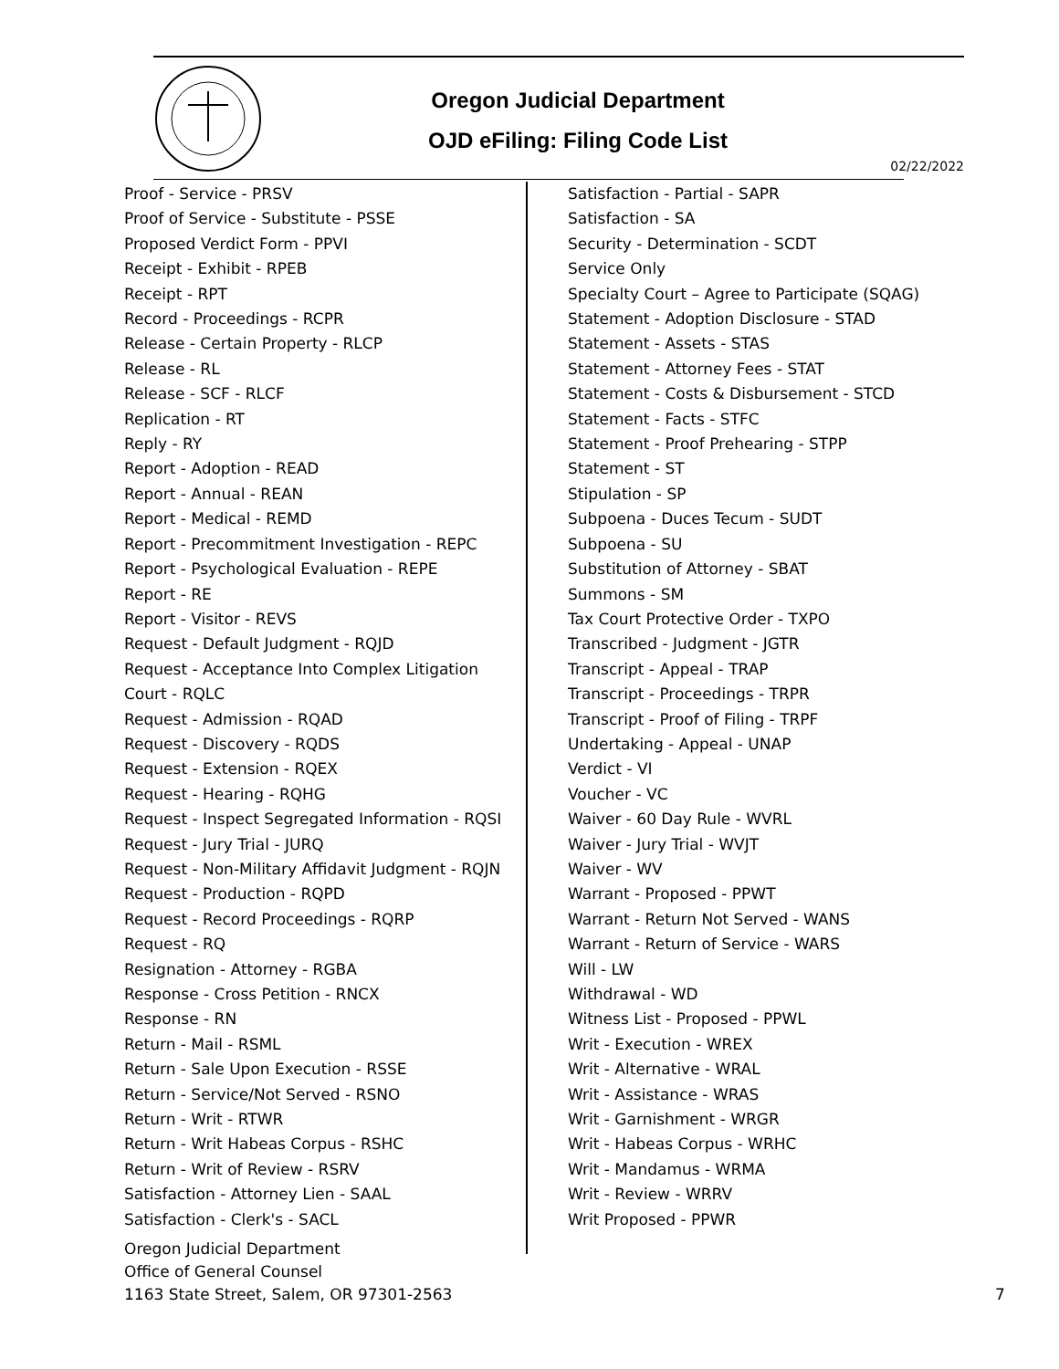Oregon Judicial Department
OJD eFiling: Filing Code List
02/22/2022
Proof - Service - PRSV
Proof of Service - Substitute - PSSE
Proposed Verdict Form - PPVI
Receipt - Exhibit - RPEB
Receipt - RPT
Record - Proceedings - RCPR
Release - Certain Property - RLCP
Release - RL
Release - SCF - RLCF
Replication - RT
Reply - RY
Report - Adoption - READ
Report - Annual - REAN
Report - Medical - REMD
Report - Precommitment Investigation - REPC
Report - Psychological Evaluation - REPE
Report - RE
Report - Visitor - REVS
Request - Default Judgment - RQJD
Request - Acceptance Into Complex Litigation
Court - RQLC
Request - Admission - RQAD
Request - Discovery - RQDS
Request - Extension - RQEX
Request - Hearing - RQHG
Request - Inspect Segregated Information - RQSI
Request - Jury Trial - JURQ
Request - Non-Military Affidavit Judgment - RQJN
Request - Production - RQPD
Request - Record Proceedings - RQRP
Request - RQ
Resignation - Attorney - RGBA
Response - Cross Petition - RNCX
Response - RN
Return - Mail - RSML
Return - Sale Upon Execution - RSSE
Return - Service/Not Served - RSNO
Return - Writ - RTWR
Return - Writ Habeas Corpus - RSHC
Return - Writ of Review - RSRV
Satisfaction - Attorney Lien - SAAL
Satisfaction - Clerk's - SACL
Satisfaction - Partial - SAPR
Satisfaction - SA
Security - Determination - SCDT
Service Only
Specialty Court – Agree to Participate (SQAG)
Statement - Adoption Disclosure - STAD
Statement - Assets - STAS
Statement - Attorney Fees - STAT
Statement - Costs & Disbursement - STCD
Statement - Facts - STFC
Statement - Proof Prehearing - STPP
Statement - ST
Stipulation - SP
Subpoena - Duces Tecum - SUDT
Subpoena - SU
Substitution of Attorney - SBAT
Summons - SM
Tax Court Protective Order - TXPO
Transcribed - Judgment - JGTR
Transcript - Appeal - TRAP
Transcript - Proceedings - TRPR
Transcript - Proof of Filing - TRPF
Undertaking - Appeal - UNAP
Verdict - VI
Voucher - VC
Waiver - 60 Day Rule - WVRL
Waiver - Jury Trial - WVJT
Waiver - WV
Warrant - Proposed - PPWT
Warrant - Return Not Served - WANS
Warrant - Return of Service - WARS
Will - LW
Withdrawal - WD
Witness List - Proposed - PPWL
Writ - Execution - WREX
Writ - Alternative - WRAL
Writ - Assistance - WRAS
Writ - Garnishment - WRGR
Writ - Habeas Corpus - WRHC
Writ - Mandamus - WRMA
Writ - Review - WRRV
Writ Proposed - PPWR
Oregon Judicial Department
Office of General Counsel
1163 State Street, Salem, OR 97301-2563
7